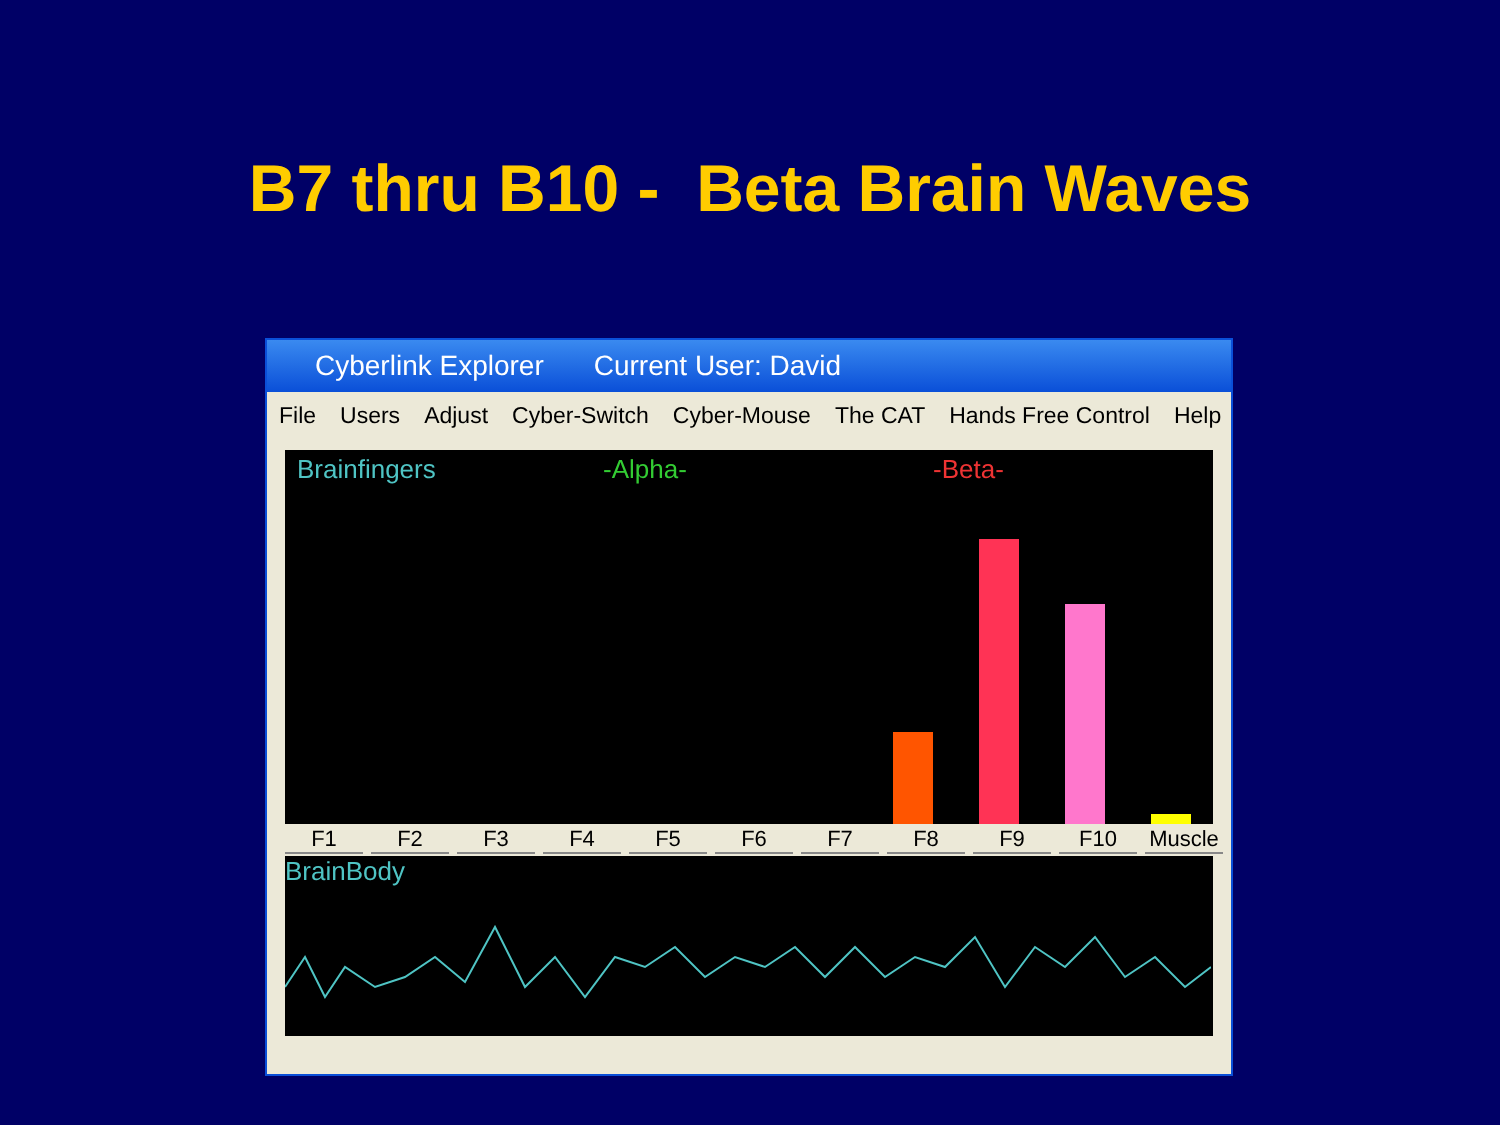B7 thru B10 - Beta Brain Waves
Cyberlink Explorer Current User: David
File Users Adjust Cyber-Switch Cyber-Mouse The CAT Hands Free Control Help
Brainfingers -Alpha- -Beta-
F1 F2 F3 F4 F5 F6 F7 F8 F9 F10 Muscle
BrainBody